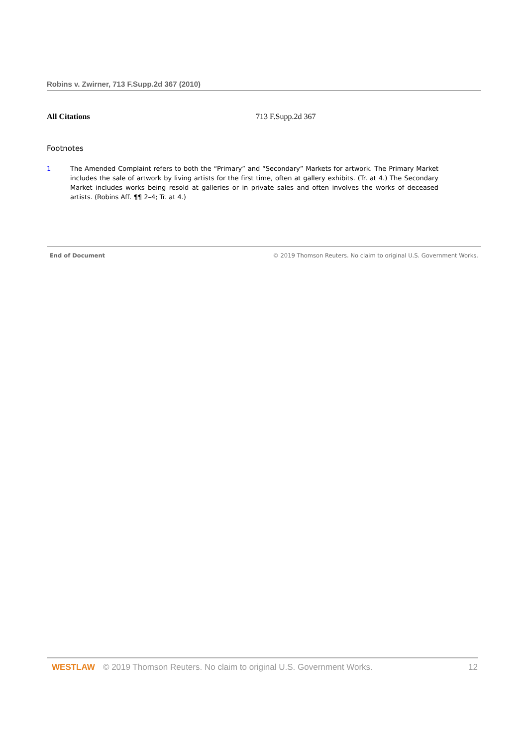Robins v. Zwirner, 713 F.Supp.2d 367 (2010)
All Citations 713 F.Supp.2d 367
Footnotes
1 The Amended Complaint refers to both the “Primary” and “Secondary” Markets for artwork. The Primary Market includes the sale of artwork by living artists for the first time, often at gallery exhibits. (Tr. at 4.) The Secondary Market includes works being resold at galleries or in private sales and often involves the works of deceased artists. (Robins Aff. ¶¶ 2–4; Tr. at 4.)
End of Document © 2019 Thomson Reuters. No claim to original U.S. Government Works.
WESTLAW © 2019 Thomson Reuters. No claim to original U.S. Government Works. 12